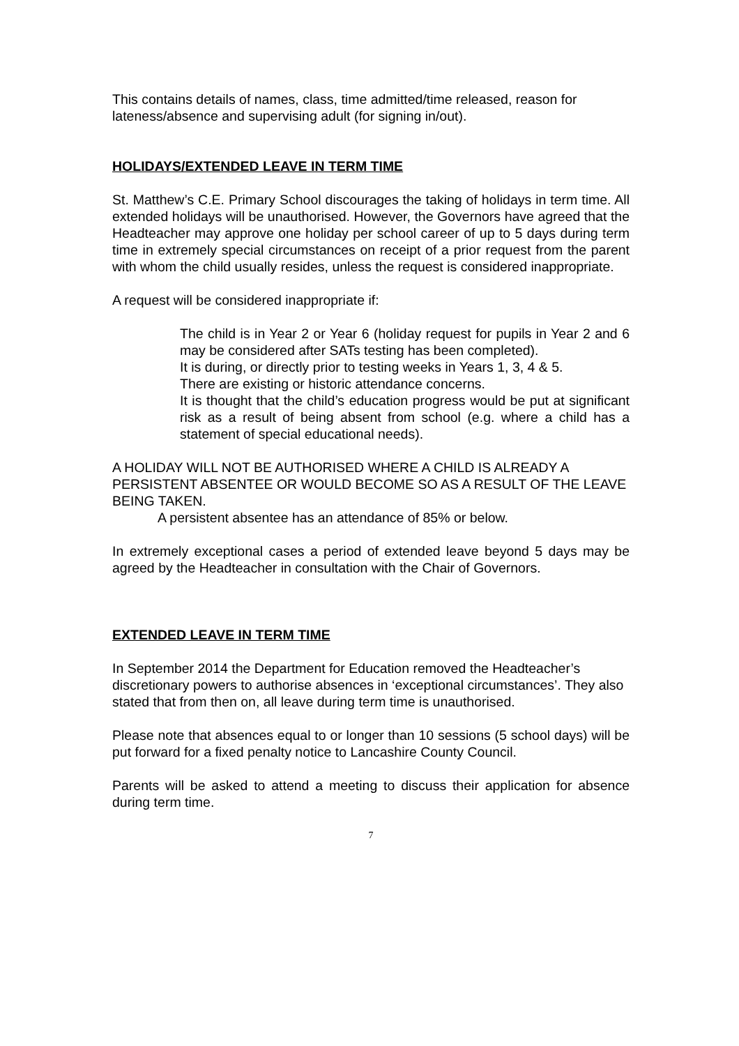This contains details of names, class, time admitted/time released, reason for lateness/absence and supervising adult (for signing in/out).
HOLIDAYS/EXTENDED LEAVE IN TERM TIME
St. Matthew’s C.E. Primary School discourages the taking of holidays in term time. All extended holidays will be unauthorised. However, the Governors have agreed that the Headteacher may approve one holiday per school career of up to 5 days during term time in extremely special circumstances on receipt of a prior request from the parent with whom the child usually resides, unless the request is considered inappropriate.
A request will be considered inappropriate if:
The child is in Year 2 or Year 6 (holiday request for pupils in Year 2 and 6 may be considered after SATs testing has been completed).
It is during, or directly prior to testing weeks in Years 1, 3, 4 & 5.
There are existing or historic attendance concerns.
It is thought that the child’s education progress would be put at significant risk as a result of being absent from school (e.g. where a child has a statement of special educational needs).
A HOLIDAY WILL NOT BE AUTHORISED WHERE A CHILD IS ALREADY A PERSISTENT ABSENTEE OR WOULD BECOME SO AS A RESULT OF THE LEAVE BEING TAKEN.
A persistent absentee has an attendance of 85% or below.
In extremely exceptional cases a period of extended leave beyond 5 days may be agreed by the Headteacher in consultation with the Chair of Governors.
EXTENDED LEAVE IN TERM TIME
In September 2014 the Department for Education removed the Headteacher’s discretionary powers to authorise absences in ‘exceptional circumstances’. They also stated that from then on, all leave during term time is unauthorised.
Please note that absences equal to or longer than 10 sessions (5 school days) will be put forward for a fixed penalty notice to Lancashire County Council.
Parents will be asked to attend a meeting to discuss their application for absence during term time.
7